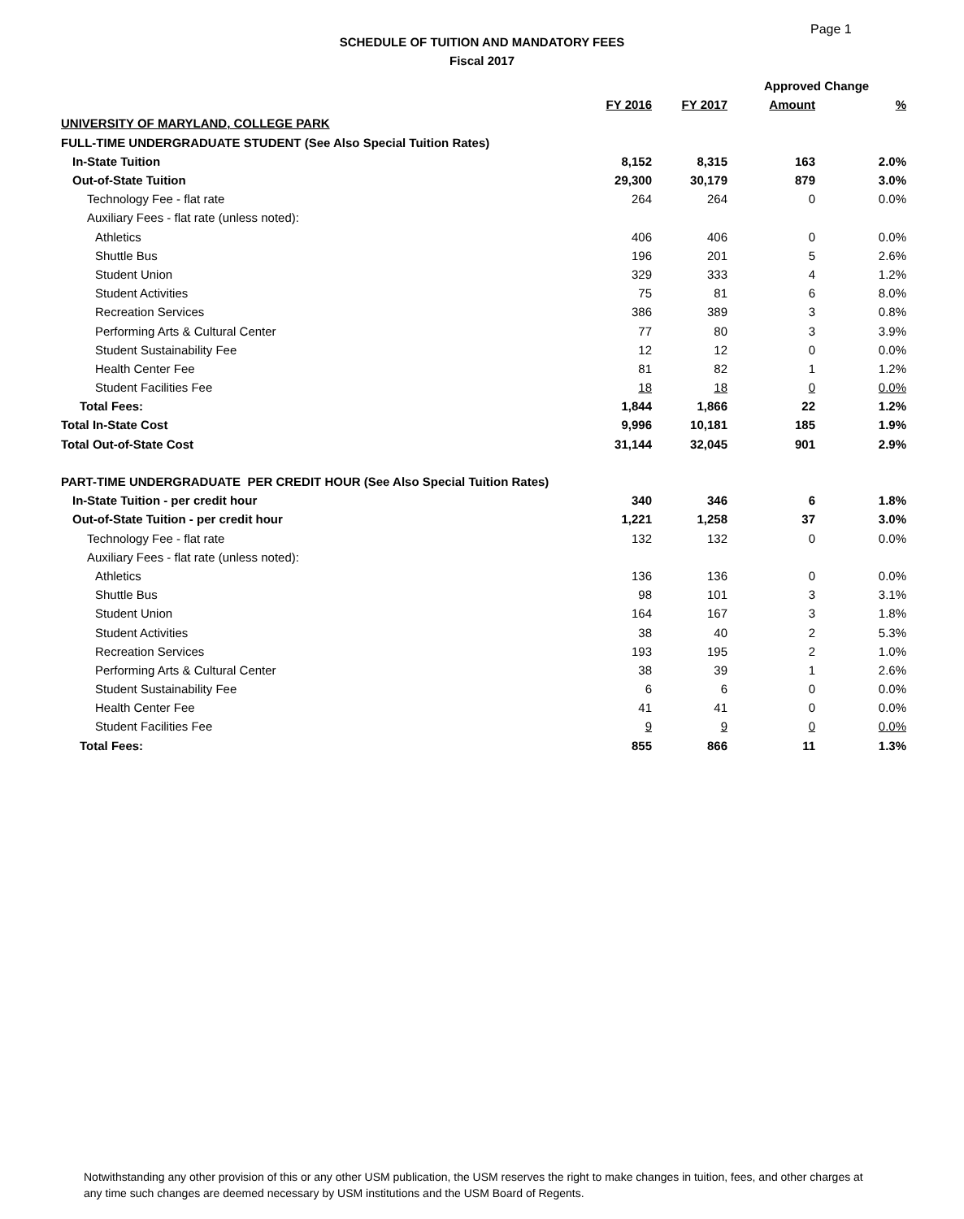Page 1
SCHEDULE OF TUITION AND MANDATORY FEES
Fiscal 2017
| | | | Approved Change | |
| --- | --- | --- | --- | --- |
| | FY 2016 | FY 2017 | Amount | % |
| UNIVERSITY OF MARYLAND, COLLEGE PARK | | | | |
| FULL-TIME UNDERGRADUATE STUDENT (See Also Special Tuition Rates) | | | | |
| In-State Tuition | 8,152 | 8,315 | 163 | 2.0% |
| Out-of-State Tuition | 29,300 | 30,179 | 879 | 3.0% |
| Technology Fee - flat rate | 264 | 264 | 0 | 0.0% |
| Auxiliary Fees - flat rate (unless noted): | | | | |
| Athletics | 406 | 406 | 0 | 0.0% |
| Shuttle Bus | 196 | 201 | 5 | 2.6% |
| Student Union | 329 | 333 | 4 | 1.2% |
| Student Activities | 75 | 81 | 6 | 8.0% |
| Recreation Services | 386 | 389 | 3 | 0.8% |
| Performing Arts & Cultural Center | 77 | 80 | 3 | 3.9% |
| Student Sustainability Fee | 12 | 12 | 0 | 0.0% |
| Health Center Fee | 81 | 82 | 1 | 1.2% |
| Student Facilities Fee | 18 | 18 | 0 | 0.0% |
| Total Fees: | 1,844 | 1,866 | 22 | 1.2% |
| Total In-State Cost | 9,996 | 10,181 | 185 | 1.9% |
| Total Out-of-State Cost | 31,144 | 32,045 | 901 | 2.9% |
| PART-TIME UNDERGRADUATE PER CREDIT HOUR (See Also Special Tuition Rates) | | | | |
| In-State Tuition - per credit hour | 340 | 346 | 6 | 1.8% |
| Out-of-State Tuition - per credit hour | 1,221 | 1,258 | 37 | 3.0% |
| Technology Fee - flat rate | 132 | 132 | 0 | 0.0% |
| Auxiliary Fees - flat rate (unless noted): | | | | |
| Athletics | 136 | 136 | 0 | 0.0% |
| Shuttle Bus | 98 | 101 | 3 | 3.1% |
| Student Union | 164 | 167 | 3 | 1.8% |
| Student Activities | 38 | 40 | 2 | 5.3% |
| Recreation Services | 193 | 195 | 2 | 1.0% |
| Performing Arts & Cultural Center | 38 | 39 | 1 | 2.6% |
| Student Sustainability Fee | 6 | 6 | 0 | 0.0% |
| Health Center Fee | 41 | 41 | 0 | 0.0% |
| Student Facilities Fee | 9 | 9 | 0 | 0.0% |
| Total Fees: | 855 | 866 | 11 | 1.3% |
Notwithstanding any other provision of this or any other USM publication, the USM reserves the right to make changes in tuition, fees, and other charges at any time such changes are deemed necessary by USM institutions and the USM Board of Regents.